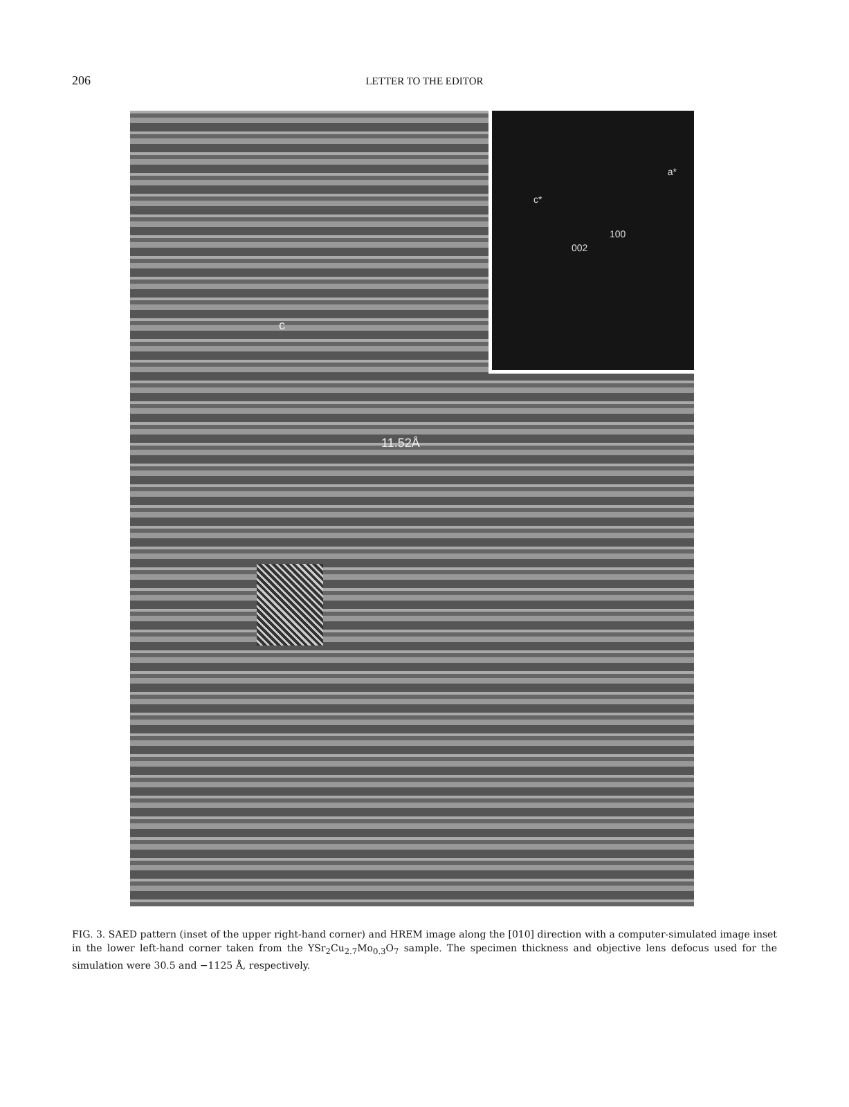206
LETTER TO THE EDITOR
c*
a*
002
100
c
11.52Å
FIG. 3. SAED pattern (inset of the upper right-hand corner) and HREM image along the [010] direction with a computer-simulated image inset in the lower left-hand corner taken from the YSr<sub>2</sub>Cu<sub>2.7</sub>Mo<sub>0.3</sub>O<sub>7</sub> sample. The specimen thickness and objective lens defocus used for the simulation were 30.5 and −1125 Å, respectively.